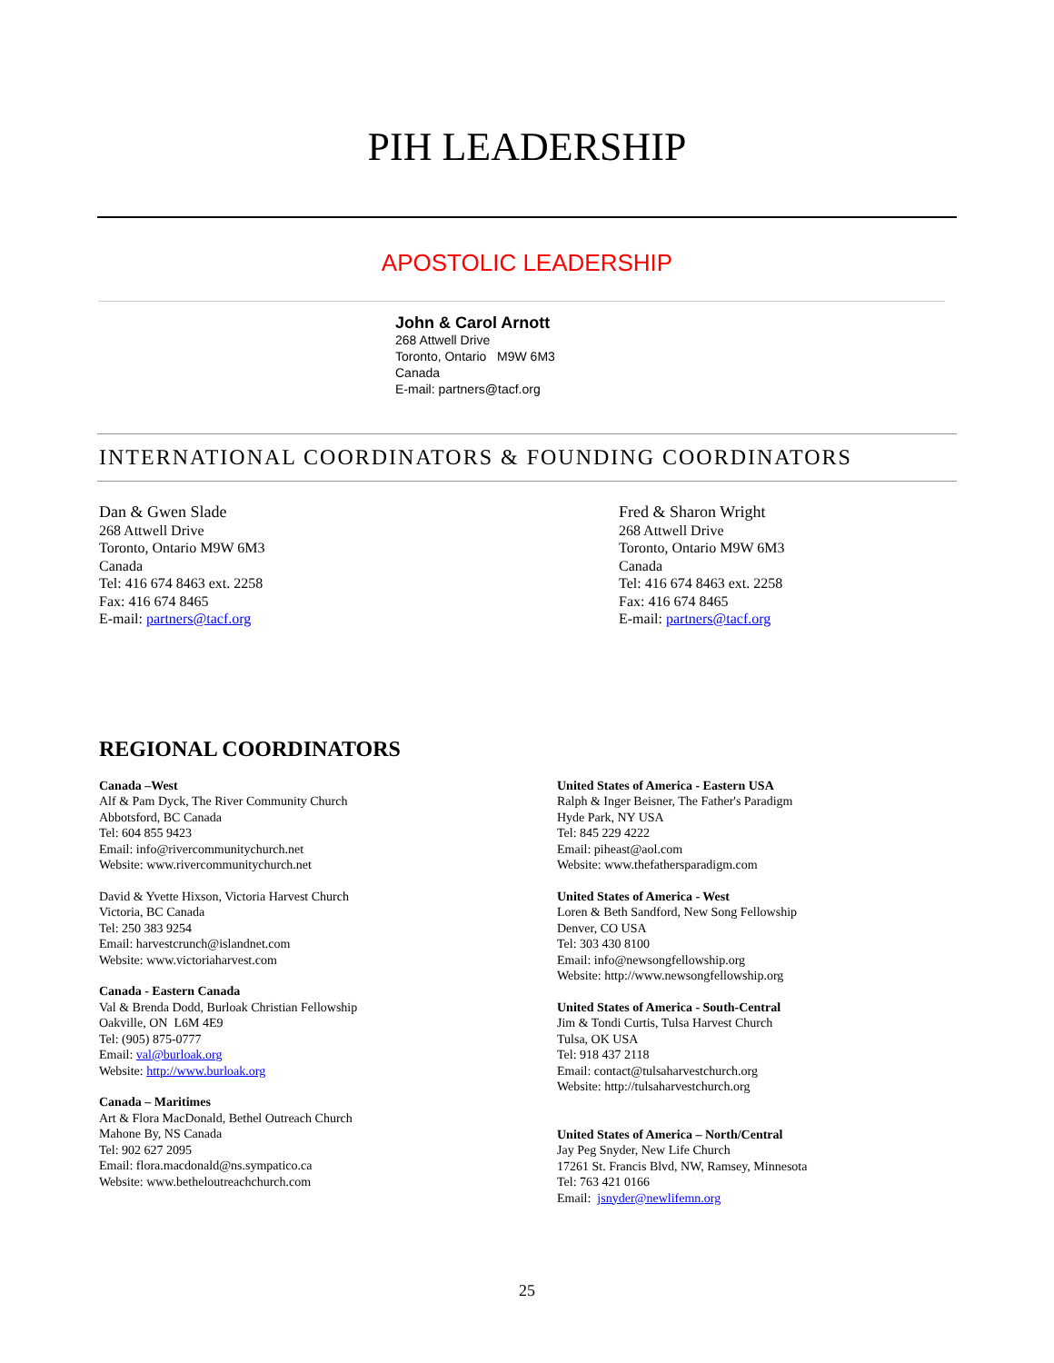PIH LEADERSHIP
APOSTOLIC LEADERSHIP
John & Carol Arnott
268 Attwell Drive
Toronto, Ontario M9W 6M3
Canada
E-mail: partners@tacf.org
INTERNATIONAL COORDINATORS & FOUNDING COORDINATORS
Dan & Gwen Slade
268 Attwell Drive
Toronto, Ontario M9W 6M3
Canada
Tel: 416 674 8463 ext. 2258
Fax: 416 674 8465
E-mail: partners@tacf.org
Fred & Sharon Wright
268 Attwell Drive
Toronto, Ontario M9W 6M3
Canada
Tel: 416 674 8463 ext. 2258
Fax: 416 674 8465
E-mail: partners@tacf.org
REGIONAL COORDINATORS
Canada –West
Alf & Pam Dyck, The River Community Church
Abbotsford, BC Canada
Tel: 604 855 9423
Email: info@rivercommunitychurch.net
Website: www.rivercommunitychurch.net
David & Yvette Hixson, Victoria Harvest Church
Victoria, BC Canada
Tel: 250 383 9254
Email: harvestcrunch@islandnet.com
Website: www.victoriaharvest.com
Canada - Eastern Canada
Val & Brenda Dodd, Burloak Christian Fellowship
Oakville, ON L6M 4E9
Tel: (905) 875-0777
Email: val@burloak.org
Website: http://www.burloak.org
Canada – Maritimes
Art & Flora MacDonald, Bethel Outreach Church
Mahone By, NS Canada
Tel: 902 627 2095
Email: flora.macdonald@ns.sympatico.ca
Website: www.betheloutreachchurch.com
United States of America - Eastern USA
Ralph & Inger Beisner, The Father's Paradigm
Hyde Park, NY USA
Tel: 845 229 4222
Email: piheast@aol.com
Website: www.thefathersparadigm.com
United States of America - West
Loren & Beth Sandford, New Song Fellowship
Denver, CO USA
Tel: 303 430 8100
Email: info@newsongfellowship.org
Website: http://www.newsongfellowship.org
United States of America - South-Central
Jim & Tondi Curtis, Tulsa Harvest Church
Tulsa, OK USA
Tel: 918 437 2118
Email: contact@tulsaharvestchurch.org
Website: http://tulsaharvestchurch.org
United States of America – North/Central
Jay Peg Snyder, New Life Church
17261 St. Francis Blvd, NW, Ramsey, Minnesota
Tel: 763 421 0166
Email: jsnyder@newlifemn.org
25